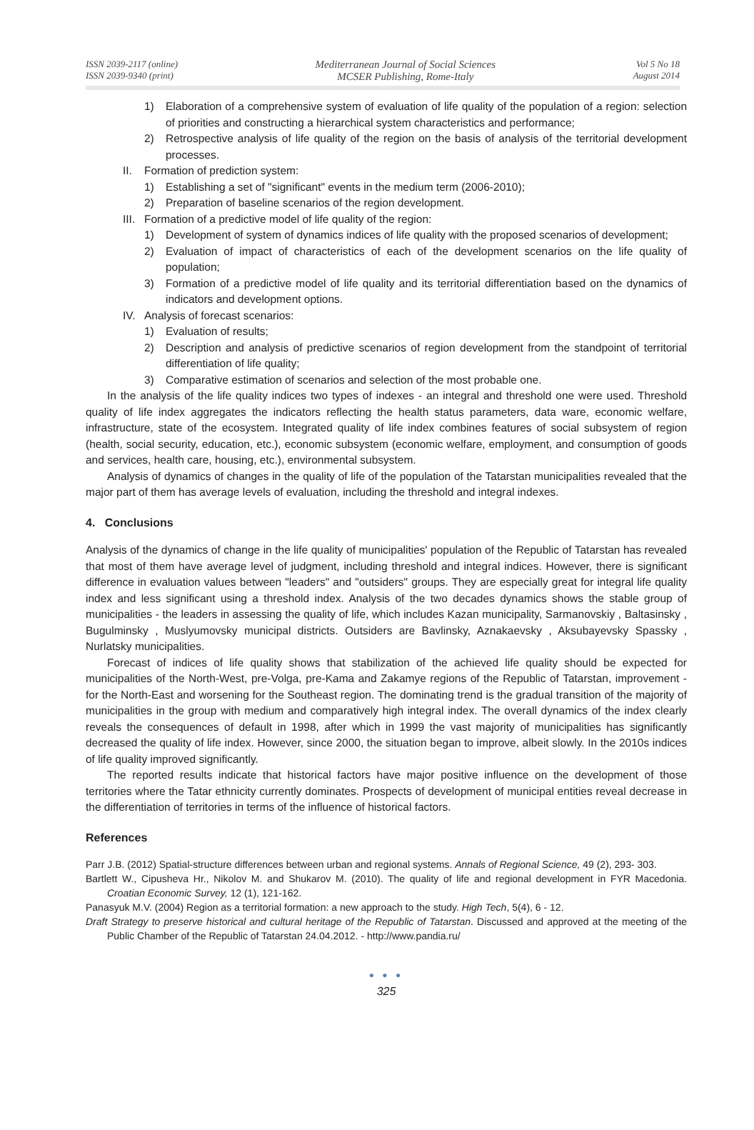ISSN 2039-2117 (online)
ISSN 2039-9340 (print)
Mediterranean Journal of Social Sciences
MCSER Publishing, Rome-Italy
Vol 5 No 18
August 2014
1) Elaboration of a comprehensive system of evaluation of life quality of the population of a region: selection of priorities and constructing a hierarchical system characteristics and performance;
2) Retrospective analysis of life quality of the region on the basis of analysis of the territorial development processes.
II. Formation of prediction system:
1) Establishing a set of "significant" events in the medium term (2006-2010);
2) Preparation of baseline scenarios of the region development.
III. Formation of a predictive model of life quality of the region:
1) Development of system of dynamics indices of life quality with the proposed scenarios of development;
2) Evaluation of impact of characteristics of each of the development scenarios on the life quality of population;
3) Formation of a predictive model of life quality and its territorial differentiation based on the dynamics of indicators and development options.
IV. Analysis of forecast scenarios:
1) Evaluation of results;
2) Description and analysis of predictive scenarios of region development from the standpoint of territorial differentiation of life quality;
3) Comparative estimation of scenarios and selection of the most probable one.
In the analysis of the life quality indices two types of indexes - an integral and threshold one were used. Threshold quality of life index aggregates the indicators reflecting the health status parameters, data ware, economic welfare, infrastructure, state of the ecosystem. Integrated quality of life index combines features of social subsystem of region (health, social security, education, etc.), economic subsystem (economic welfare, employment, and consumption of goods and services, health care, housing, etc.), environmental subsystem.
Analysis of dynamics of changes in the quality of life of the population of the Tatarstan municipalities revealed that the major part of them has average levels of evaluation, including the threshold and integral indexes.
4. Conclusions
Analysis of the dynamics of change in the life quality of municipalities' population of the Republic of Tatarstan has revealed that most of them have average level of judgment, including threshold and integral indices. However, there is significant difference in evaluation values between "leaders" and "outsiders" groups. They are especially great for integral life quality index and less significant using a threshold index. Analysis of the two decades dynamics shows the stable group of municipalities - the leaders in assessing the quality of life, which includes Kazan municipality, Sarmanovskiy , Baltasinsky , Bugulminsky , Muslyumovsky municipal districts. Outsiders are Bavlinsky, Aznakaevsky , Aksubayevsky Spassky , Nurlatsky municipalities.
Forecast of indices of life quality shows that stabilization of the achieved life quality should be expected for municipalities of the North-West, pre-Volga, pre-Kama and Zakamye regions of the Republic of Tatarstan, improvement - for the North-East and worsening for the Southeast region. The dominating trend is the gradual transition of the majority of municipalities in the group with medium and comparatively high integral index. The overall dynamics of the index clearly reveals the consequences of default in 1998, after which in 1999 the vast majority of municipalities has significantly decreased the quality of life index. However, since 2000, the situation began to improve, albeit slowly. In the 2010s indices of life quality improved significantly.
The reported results indicate that historical factors have major positive influence on the development of those territories where the Tatar ethnicity currently dominates. Prospects of development of municipal entities reveal decrease in the differentiation of territories in terms of the influence of historical factors.
References
Parr J.B. (2012) Spatial-structure differences between urban and regional systems. Annals of Regional Science, 49 (2), 293- 303.
Bartlett W., Cipusheva Hr., Nikolov M. and Shukarov M. (2010). The quality of life and regional development in FYR Macedonia. Croatian Economic Survey, 12 (1), 121-162.
Panasyuk M.V. (2004) Region as a territorial formation: a new approach to the study. High Tech, 5(4), 6 - 12.
Draft Strategy to preserve historical and cultural heritage of the Republic of Tatarstan. Discussed and approved at the meeting of the Public Chamber of the Republic of Tatarstan 24.04.2012. - http://www.pandia.ru/
● ● ●
325